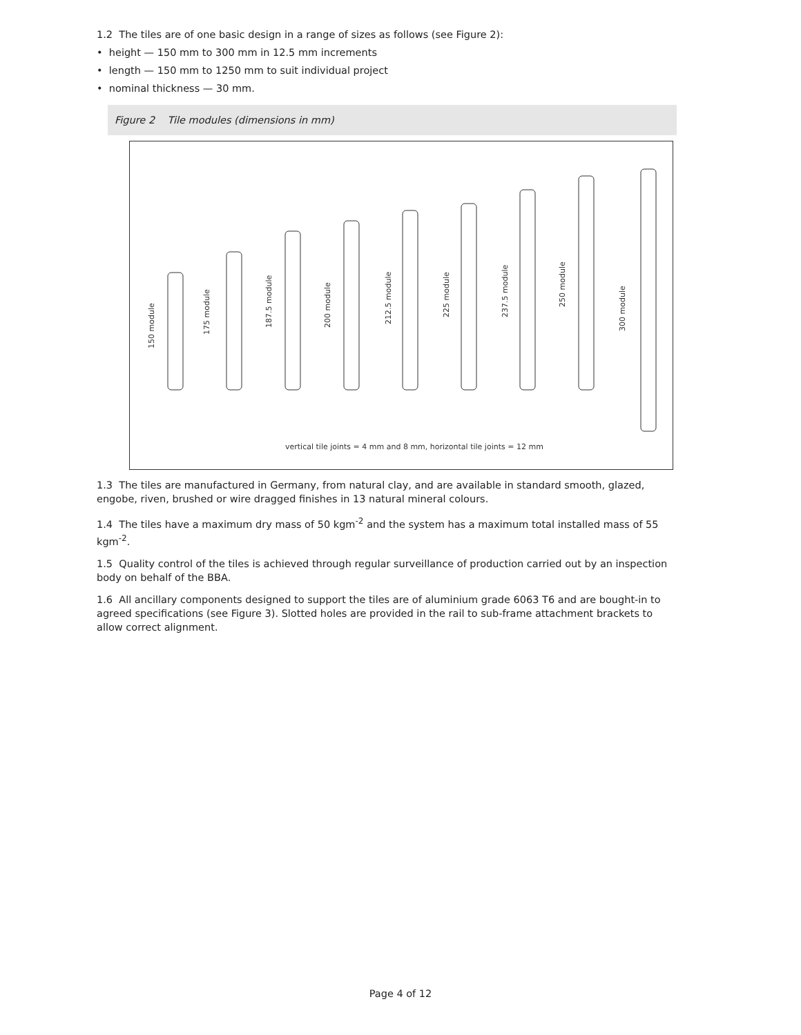1.2 The tiles are of one basic design in a range of sizes as follows (see Figure 2):
• height — 150 mm to 300 mm in 12.5 mm increments
• length — 150 mm to 1250 mm to suit individual project
• nominal thickness — 30 mm.
Figure 2 Tile modules (dimensions in mm)
150 module
175 module
187.5 module
200 module
212.5 module
225 module
237.5 module
250 module
300 module
vertical tile joints = 4 mm and 8 mm, horizontal tile joints = 12 mm
1.3 The tiles are manufactured in Germany, from natural clay, and are available in standard smooth, glazed, engobe, riven, brushed or wire dragged finishes in 13 natural mineral colours.
1.4 The tiles have a maximum dry mass of 50 kgm<sup>-2</sup> and the system has a maximum total installed mass of 55 kgm<sup>-2</sup>.
1.5 Quality control of the tiles is achieved through regular surveillance of production carried out by an inspection body on behalf of the BBA.
1.6 All ancillary components designed to support the tiles are of aluminium grade 6063 T6 and are bought-in to agreed specifications (see Figure 3). Slotted holes are provided in the rail to sub-frame attachment brackets to allow correct alignment.
Page 4 of 12